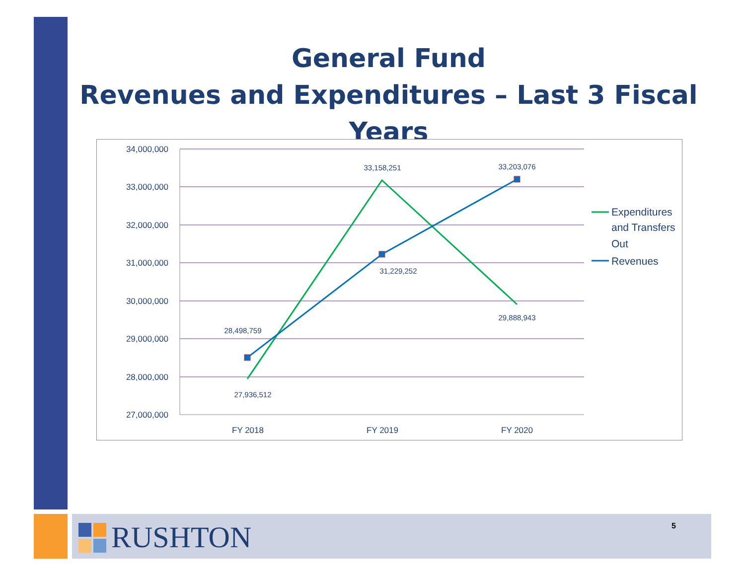General Fund
Revenues and Expenditures – Last 3 Fiscal Years
34,000,000
33,000,000
32,000,000
31,000,000
30,000,000
29,000,000
28,000,000
27,000,000
FY 2018
FY 2019
FY 2020
28,498,759
27,936,512
33,158,251
31,229,252
33,203,076
29,888,943
Expenditures
and Transfers
Out
Revenues
RUSHTON 5